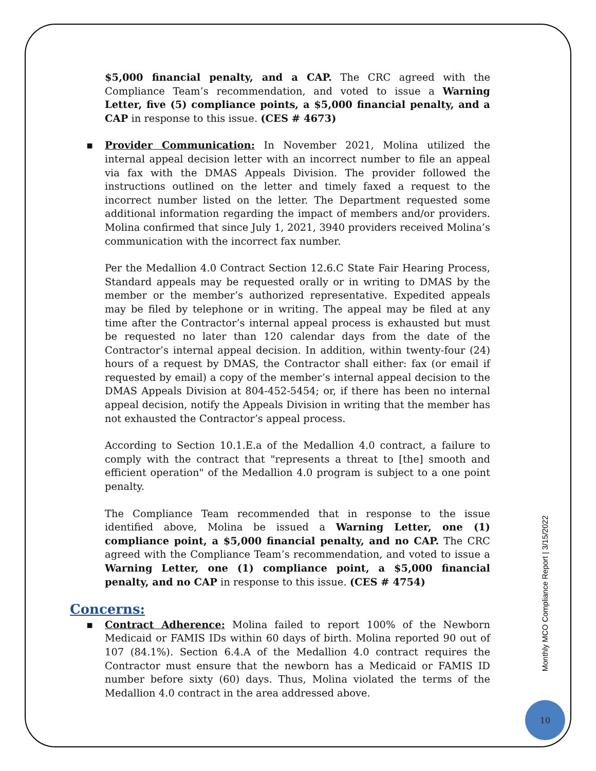$5,000 financial penalty, and a CAP. The CRC agreed with the Compliance Team’s recommendation, and voted to issue a Warning Letter, five (5) compliance points, a $5,000 financial penalty, and a CAP in response to this issue. (CES # 4673)
▪ Provider Communication: In November 2021, Molina utilized the internal appeal decision letter with an incorrect number to file an appeal via fax with the DMAS Appeals Division. The provider followed the instructions outlined on the letter and timely faxed a request to the incorrect number listed on the letter. The Department requested some additional information regarding the impact of members and/or providers. Molina confirmed that since July 1, 2021, 3940 providers received Molina’s communication with the incorrect fax number.
Per the Medallion 4.0 Contract Section 12.6.C State Fair Hearing Process, Standard appeals may be requested orally or in writing to DMAS by the member or the member’s authorized representative. Expedited appeals may be filed by telephone or in writing. The appeal may be filed at any time after the Contractor’s internal appeal process is exhausted but must be requested no later than 120 calendar days from the date of the Contractor’s internal appeal decision. In addition, within twenty-four (24) hours of a request by DMAS, the Contractor shall either: fax (or email if requested by email) a copy of the member’s internal appeal decision to the DMAS Appeals Division at 804-452-5454; or, if there has been no internal appeal decision, notify the Appeals Division in writing that the member has not exhausted the Contractor’s appeal process.
According to Section 10.1.E.a of the Medallion 4.0 contract, a failure to comply with the contract that "represents a threat to [the] smooth and efficient operation" of the Medallion 4.0 program is subject to a one point penalty.
The Compliance Team recommended that in response to the issue identified above, Molina be issued a Warning Letter, one (1) compliance point, a $5,000 financial penalty, and no CAP. The CRC agreed with the Compliance Team’s recommendation, and voted to issue a Warning Letter, one (1) compliance point, a $5,000 financial penalty, and no CAP in response to this issue. (CES # 4754)
Concerns:
▪ Contract Adherence: Molina failed to report 100% of the Newborn Medicaid or FAMIS IDs within 60 days of birth. Molina reported 90 out of 107 (84.1%). Section 6.4.A of the Medallion 4.0 contract requires the Contractor must ensure that the newborn has a Medicaid or FAMIS ID number before sixty (60) days. Thus, Molina violated the terms of the Medallion 4.0 contract in the area addressed above.
Monthly MCO Compliance Report | 3/15/2022
10